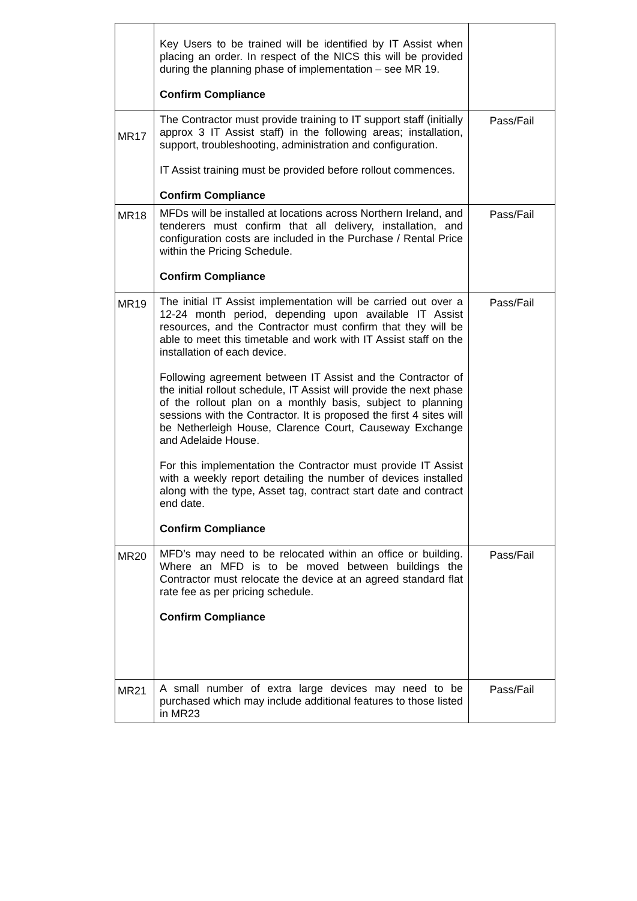| | Key Users to be trained will be identified by IT Assist when placing an order. In respect of the NICS this will be provided during the planning phase of implementation – see MR 19. Confirm Compliance | |
| MR17 | The Contractor must provide training to IT support staff (initially approx 3 IT Assist staff) in the following areas; installation, support, troubleshooting, administration and configuration. IT Assist training must be provided before rollout commences. Confirm Compliance | Pass/Fail |
| MR18 | MFDs will be installed at locations across Northern Ireland, and tenderers must confirm that all delivery, installation, and configuration costs are included in the Purchase / Rental Price within the Pricing Schedule. Confirm Compliance | Pass/Fail |
| MR19 | The initial IT Assist implementation will be carried out over a 12-24 month period, depending upon available IT Assist resources, and the Contractor must confirm that they will be able to meet this timetable and work with IT Assist staff on the installation of each device. Following agreement between IT Assist and the Contractor of the initial rollout schedule, IT Assist will provide the next phase of the rollout plan on a monthly basis, subject to planning sessions with the Contractor. It is proposed the first 4 sites will be Netherleigh House, Clarence Court, Causeway Exchange and Adelaide House. For this implementation the Contractor must provide IT Assist with a weekly report detailing the number of devices installed along with the type, Asset tag, contract start date and contract end date. Confirm Compliance | Pass/Fail |
| MR20 | MFD’s may need to be relocated within an office or building. Where an MFD is to be moved between buildings the Contractor must relocate the device at an agreed standard flat rate fee as per pricing schedule. Confirm Compliance | Pass/Fail |
| MR21 | A small number of extra large devices may need to be purchased which may include additional features to those listed in MR23 | Pass/Fail |